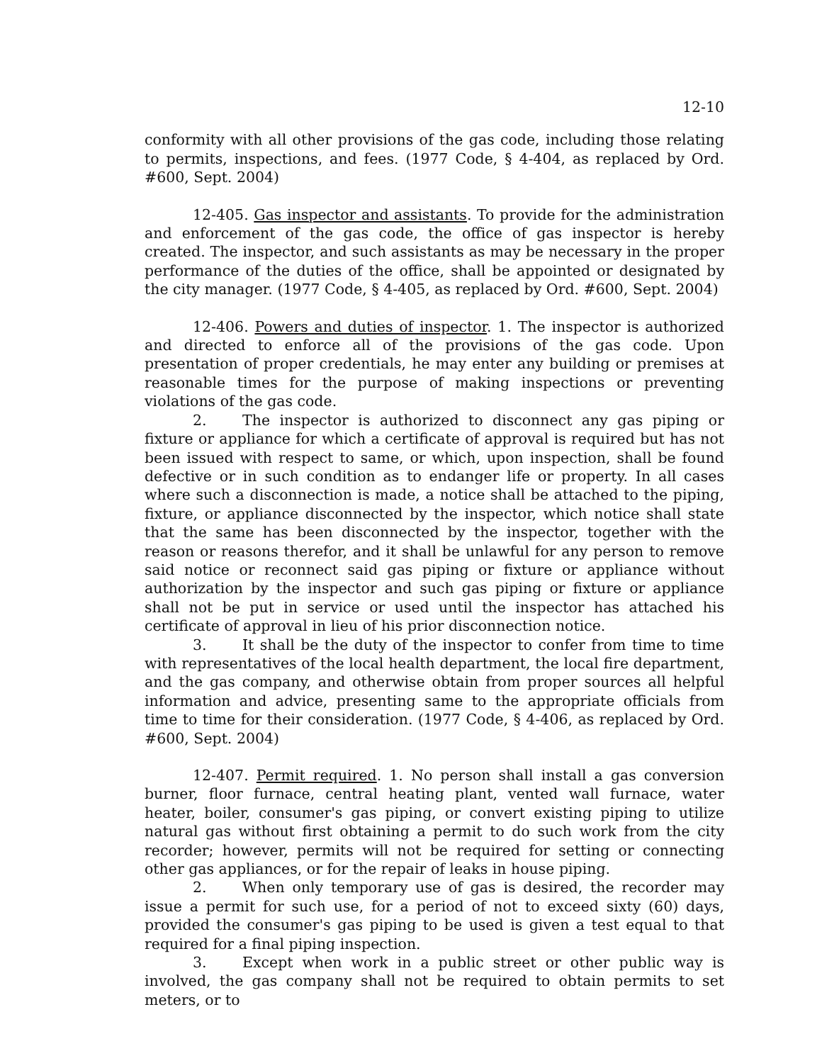12-10
conformity with all other provisions of the gas code, including those relating to permits, inspections, and fees. (1977 Code, § 4-404, as replaced by Ord. #600, Sept. 2004)
12-405. Gas inspector and assistants. To provide for the administration and enforcement of the gas code, the office of gas inspector is hereby created. The inspector, and such assistants as may be necessary in the proper performance of the duties of the office, shall be appointed or designated by the city manager. (1977 Code, § 4-405, as replaced by Ord. #600, Sept. 2004)
12-406. Powers and duties of inspector. 1. The inspector is authorized and directed to enforce all of the provisions of the gas code. Upon presentation of proper credentials, he may enter any building or premises at reasonable times for the purpose of making inspections or preventing violations of the gas code.
2. The inspector is authorized to disconnect any gas piping or fixture or appliance for which a certificate of approval is required but has not been issued with respect to same, or which, upon inspection, shall be found defective or in such condition as to endanger life or property. In all cases where such a disconnection is made, a notice shall be attached to the piping, fixture, or appliance disconnected by the inspector, which notice shall state that the same has been disconnected by the inspector, together with the reason or reasons therefor, and it shall be unlawful for any person to remove said notice or reconnect said gas piping or fixture or appliance without authorization by the inspector and such gas piping or fixture or appliance shall not be put in service or used until the inspector has attached his certificate of approval in lieu of his prior disconnection notice.
3. It shall be the duty of the inspector to confer from time to time with representatives of the local health department, the local fire department, and the gas company, and otherwise obtain from proper sources all helpful information and advice, presenting same to the appropriate officials from time to time for their consideration. (1977 Code, § 4-406, as replaced by Ord. #600, Sept. 2004)
12-407. Permit required. 1. No person shall install a gas conversion burner, floor furnace, central heating plant, vented wall furnace, water heater, boiler, consumer's gas piping, or convert existing piping to utilize natural gas without first obtaining a permit to do such work from the city recorder; however, permits will not be required for setting or connecting other gas appliances, or for the repair of leaks in house piping.
2. When only temporary use of gas is desired, the recorder may issue a permit for such use, for a period of not to exceed sixty (60) days, provided the consumer's gas piping to be used is given a test equal to that required for a final piping inspection.
3. Except when work in a public street or other public way is involved, the gas company shall not be required to obtain permits to set meters, or to